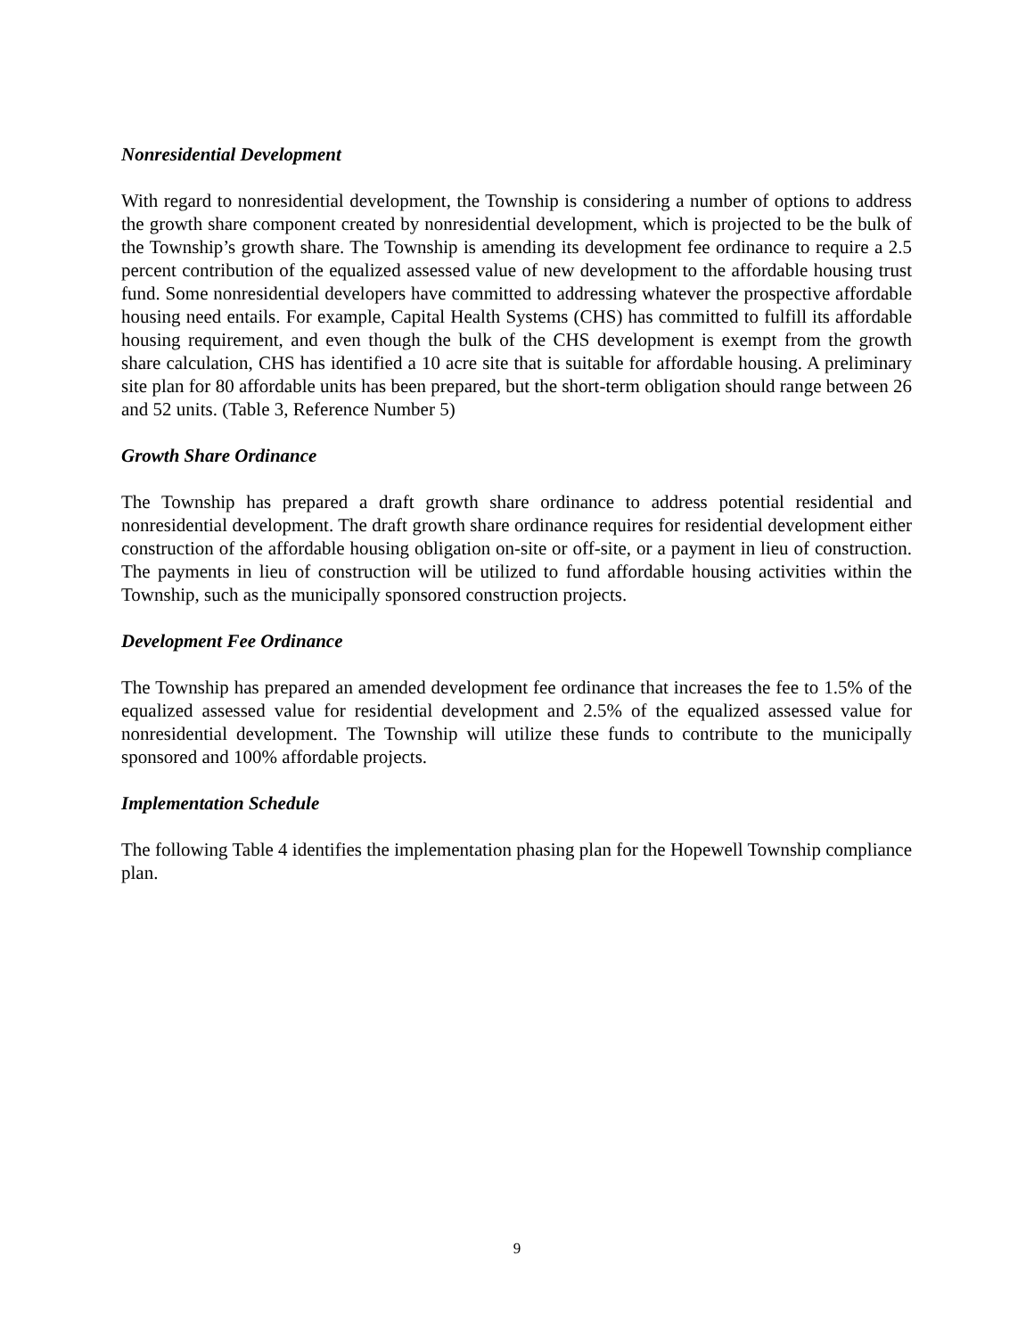Nonresidential Development
With regard to nonresidential development, the Township is considering a number of options to address the growth share component created by nonresidential development, which is projected to be the bulk of the Township’s growth share. The Township is amending its development fee ordinance to require a 2.5 percent contribution of the equalized assessed value of new development to the affordable housing trust fund. Some nonresidential developers have committed to addressing whatever the prospective affordable housing need entails. For example, Capital Health Systems (CHS) has committed to fulfill its affordable housing requirement, and even though the bulk of the CHS development is exempt from the growth share calculation, CHS has identified a 10 acre site that is suitable for affordable housing. A preliminary site plan for 80 affordable units has been prepared, but the short-term obligation should range between 26 and 52 units. (Table 3, Reference Number 5)
Growth Share Ordinance
The Township has prepared a draft growth share ordinance to address potential residential and nonresidential development. The draft growth share ordinance requires for residential development either construction of the affordable housing obligation on-site or off-site, or a payment in lieu of construction. The payments in lieu of construction will be utilized to fund affordable housing activities within the Township, such as the municipally sponsored construction projects.
Development Fee Ordinance
The Township has prepared an amended development fee ordinance that increases the fee to 1.5% of the equalized assessed value for residential development and 2.5% of the equalized assessed value for nonresidential development. The Township will utilize these funds to contribute to the municipally sponsored and 100% affordable projects.
Implementation Schedule
The following Table 4 identifies the implementation phasing plan for the Hopewell Township compliance plan.
9